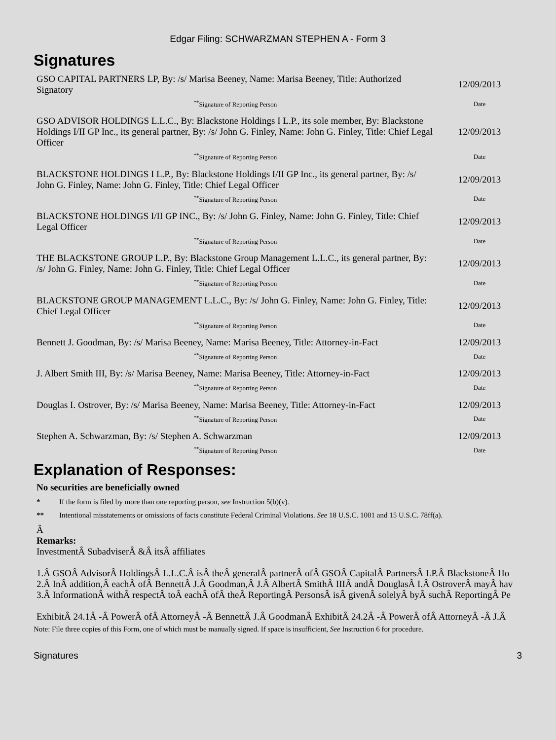Edgar Filing: SCHWARZMAN STEPHEN A - Form 3
Signatures
| GSO CAPITAL PARTNERS LP, By: /s/ Marisa Beeney, Name: Marisa Beeney, Title: Authorized Signatory | 12/09/2013 |
| <sup>**</sup> Signature of Reporting Person | Date |
| GSO ADVISOR HOLDINGS L.L.C., By: Blackstone Holdings I L.P., its sole member, By: Blackstone Holdings I/II GP Inc., its general partner, By: /s/ John G. Finley, Name: John G. Finley, Title: Chief Legal Officer | 12/09/2013 |
| <sup>**</sup> Signature of Reporting Person | Date |
| BLACKSTONE HOLDINGS I L.P., By: Blackstone Holdings I/II GP Inc., its general partner, By: /s/ John G. Finley, Name: John G. Finley, Title: Chief Legal Officer | 12/09/2013 |
| <sup>**</sup> Signature of Reporting Person | Date |
| BLACKSTONE HOLDINGS I/II GP INC., By: /s/ John G. Finley, Name: John G. Finley, Title: Chief Legal Officer | 12/09/2013 |
| <sup>**</sup> Signature of Reporting Person | Date |
| THE BLACKSTONE GROUP L.P., By: Blackstone Group Management L.L.C., its general partner, By: /s/ John G. Finley, Name: John G. Finley, Title: Chief Legal Officer | 12/09/2013 |
| <sup>**</sup> Signature of Reporting Person | Date |
| BLACKSTONE GROUP MANAGEMENT L.L.C., By: /s/ John G. Finley, Name: John G. Finley, Title: Chief Legal Officer | 12/09/2013 |
| <sup>**</sup> Signature of Reporting Person | Date |
| Bennett J. Goodman, By: /s/ Marisa Beeney, Name: Marisa Beeney, Title: Attorney-in-Fact | 12/09/2013 |
| <sup>**</sup> Signature of Reporting Person | Date |
| J. Albert Smith III, By: /s/ Marisa Beeney, Name: Marisa Beeney, Title: Attorney-in-Fact | 12/09/2013 |
| <sup>**</sup> Signature of Reporting Person | Date |
| Douglas I. Ostrover, By: /s/ Marisa Beeney, Name: Marisa Beeney, Title: Attorney-in-Fact | 12/09/2013 |
| <sup>**</sup> Signature of Reporting Person | Date |
| Stephen A. Schwarzman, By: /s/ Stephen A. Schwarzman | 12/09/2013 |
| <sup>**</sup> Signature of Reporting Person | Date |
Explanation of Responses:
No securities are beneficially owned
* If the form is filed by more than one reporting person, see Instruction 5(b)(v).
** Intentional misstatements or omissions of facts constitute Federal Criminal Violations. See 18 U.S.C. 1001 and 15 U.S.C. 78ff(a).
Â
Remarks:
InvestmentÂ SubadviserÂ &Â itsÂ affiliates
1.Â GSOÂ AdvisorÂ HoldingsÂ L.L.C.Â isÂ theÂ generalÂ partnerÂ ofÂ GSOÂ CapitalÂ PartnersÂ LP.Â BlackstoneÂ Ho
2.Â InÂ addition,Â eachÂ ofÂ BennettÂ J.Â Goodman,Â J.Â AlbertÂ SmithÂ IIIÂ andÂ DouglasÂ I.Â OstroverÂ mayÂ hav
3.Â InformationÂ withÂ respectÂ toÂ eachÂ ofÂ theÂ ReportingÂ PersonsÂ isÂ givenÂ solelyÂ byÂ suchÂ ReportingÂ Pe
ExhibitÂ 24.1Â -Â PowerÂ ofÂ AttorneyÂ -Â BennettÂ J.Â GoodmanÂ ExhibitÂ 24.2Â -Â PowerÂ ofÂ AttorneyÂ -Â J.Â
Note: File three copies of this Form, one of which must be manually signed. If space is insufficient, See Instruction 6 for procedure.
Signatures 3